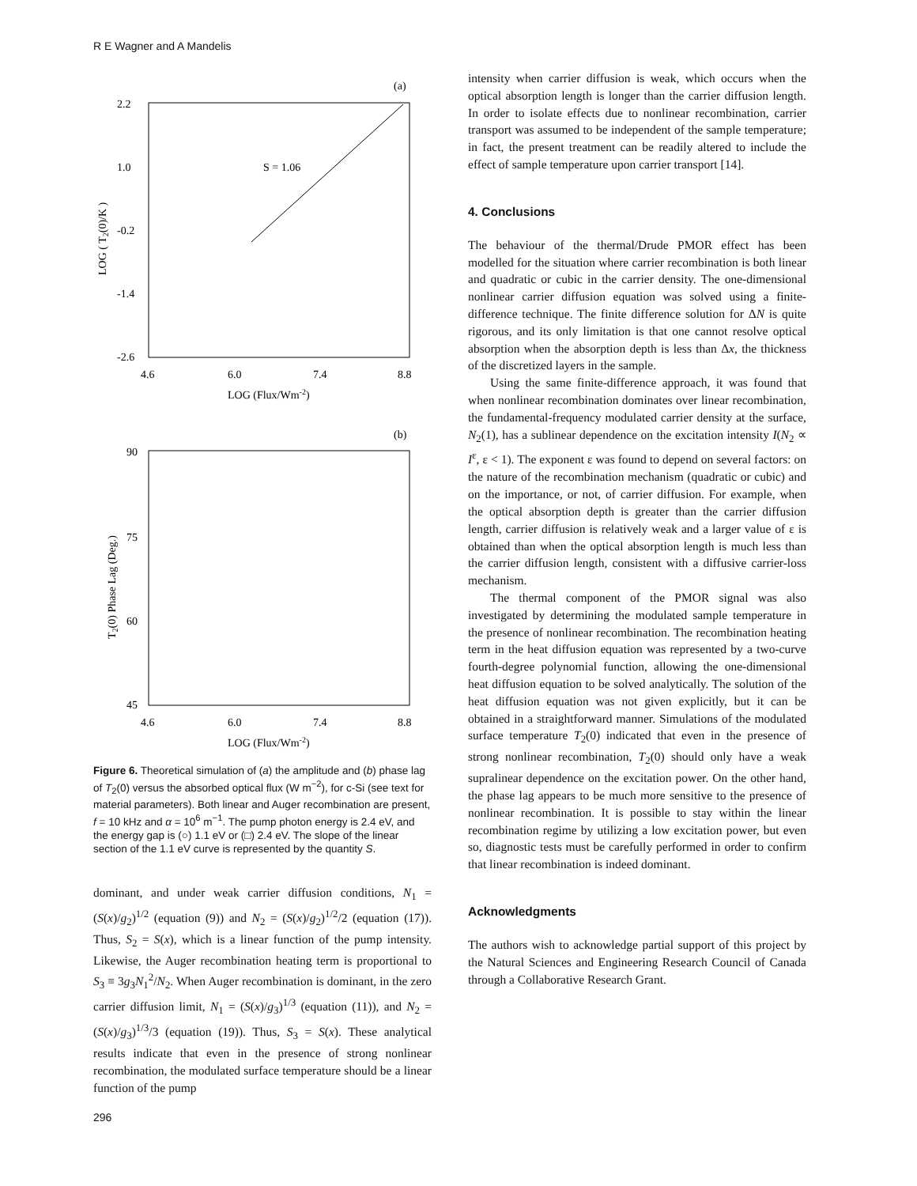R E Wagner and A Mandelis
(a)
2.2
1.0
-0.2
-1.4
-2.6
4.6
6.0
7.4
8.8
LOG (Flux/Wm-2)
S = 1.06
LOG ( T2(0)/K )
(b)
90
75
60
45
4.6
6.0
7.4
8.8
LOG (Flux/Wm-2)
T2(0) Phase Lag (Deg.)
Figure 6. Theoretical simulation of (a) the amplitude and (b) phase lag of T<sub>2</sub>(0) versus the absorbed optical flux (W m<sup>−2</sup>), for c-Si (see text for material parameters). Both linear and Auger recombination are present, f = 10 kHz and α = 10<sup>6</sup> m<sup>−1</sup>. The pump photon energy is 2.4 eV, and the energy gap is (○) 1.1 eV or (□) 2.4 eV. The slope of the linear section of the 1.1 eV curve is represented by the quantity S.
dominant, and under weak carrier diffusion conditions, N<sub>1</sub> = (S(x)/g<sub>2</sub>)<sup>1/2</sup> (equation (9)) and N<sub>2</sub> = (S(x)/g<sub>2</sub>)<sup>1/2</sup>/2 (equation (17)). Thus, S<sub>2</sub> = S(x), which is a linear function of the pump intensity. Likewise, the Auger recombination heating term is proportional to S<sub>3</sub> ≡ 3g<sub>3</sub>N<sub>1</sub><sup>2</sup>/N<sub>2</sub>. When Auger recombination is dominant, in the zero carrier diffusion limit, N<sub>1</sub> = (S(x)/g<sub>3</sub>)<sup>1/3</sup> (equation (11)), and N<sub>2</sub> = (S(x)/g<sub>3</sub>)<sup>1/3</sup>/3 (equation (19)). Thus, S<sub>3</sub> = S(x). These analytical results indicate that even in the presence of strong nonlinear recombination, the modulated surface temperature should be a linear function of the pump
intensity when carrier diffusion is weak, which occurs when the optical absorption length is longer than the carrier diffusion length. In order to isolate effects due to nonlinear recombination, carrier transport was assumed to be independent of the sample temperature; in fact, the present treatment can be readily altered to include the effect of sample temperature upon carrier transport [14].
4. Conclusions
The behaviour of the thermal/Drude PMOR effect has been modelled for the situation where carrier recombination is both linear and quadratic or cubic in the carrier density. The one-dimensional nonlinear carrier diffusion equation was solved using a finite-difference technique. The finite difference solution for ΔN is quite rigorous, and its only limitation is that one cannot resolve optical absorption when the absorption depth is less than Δx, the thickness of the discretized layers in the sample.
Using the same finite-difference approach, it was found that when nonlinear recombination dominates over linear recombination, the fundamental-frequency modulated carrier density at the surface, N<sub>2</sub>(1), has a sublinear dependence on the excitation intensity I(N<sub>2</sub> ∝ I<sup>ε</sup>, ε < 1). The exponent ε was found to depend on several factors: on the nature of the recombination mechanism (quadratic or cubic) and on the importance, or not, of carrier diffusion. For example, when the optical absorption depth is greater than the carrier diffusion length, carrier diffusion is relatively weak and a larger value of ε is obtained than when the optical absorption length is much less than the carrier diffusion length, consistent with a diffusive carrier-loss mechanism.
The thermal component of the PMOR signal was also investigated by determining the modulated sample temperature in the presence of nonlinear recombination. The recombination heating term in the heat diffusion equation was represented by a two-curve fourth-degree polynomial function, allowing the one-dimensional heat diffusion equation to be solved analytically. The solution of the heat diffusion equation was not given explicitly, but it can be obtained in a straightforward manner. Simulations of the modulated surface temperature T<sub>2</sub>(0) indicated that even in the presence of strong nonlinear recombination, T<sub>2</sub>(0) should only have a weak supralinear dependence on the excitation power. On the other hand, the phase lag appears to be much more sensitive to the presence of nonlinear recombination. It is possible to stay within the linear recombination regime by utilizing a low excitation power, but even so, diagnostic tests must be carefully performed in order to confirm that linear recombination is indeed dominant.
Acknowledgments
The authors wish to acknowledge partial support of this project by the Natural Sciences and Engineering Research Council of Canada through a Collaborative Research Grant.
296